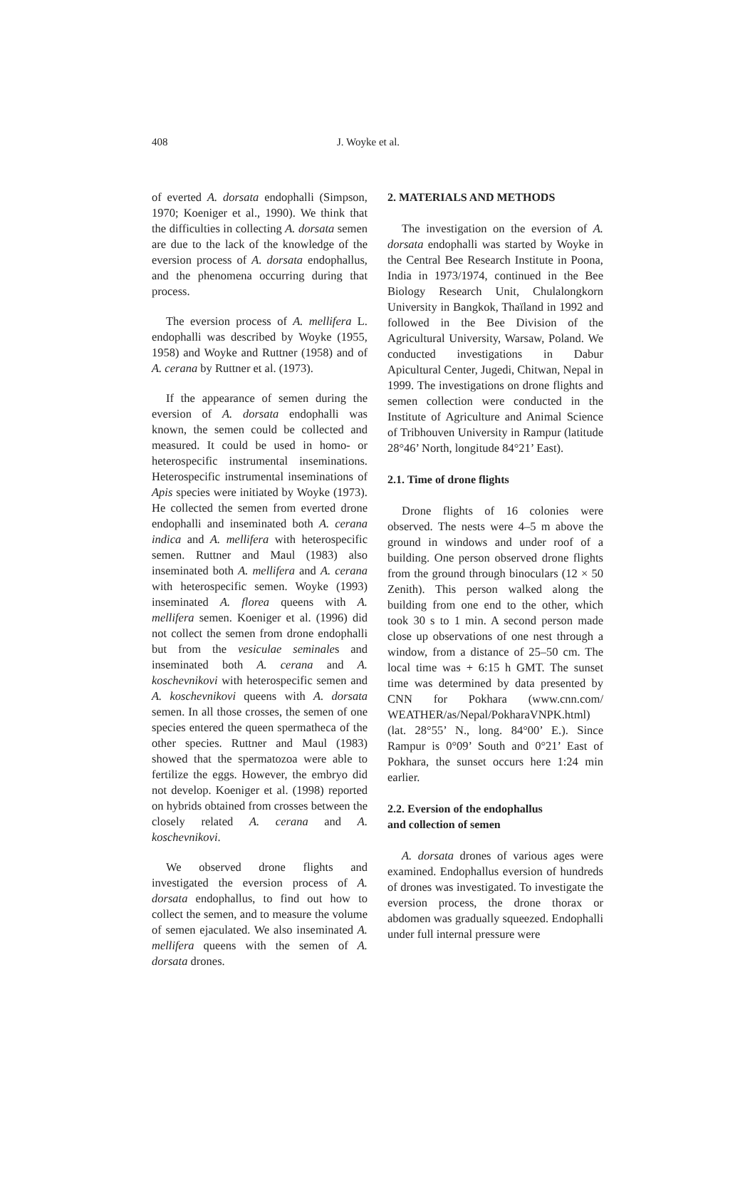408 J. Woyke et al.
of everted A. dorsata endophalli (Simpson, 1970; Koeniger et al., 1990). We think that the difficulties in collecting A. dorsata semen are due to the lack of the knowledge of the eversion process of A. dorsata endophallus, and the phenomena occurring during that process.
The eversion process of A. mellifera L. endophalli was described by Woyke (1955, 1958) and Woyke and Ruttner (1958) and of A. cerana by Ruttner et al. (1973).
If the appearance of semen during the eversion of A. dorsata endophalli was known, the semen could be collected and measured. It could be used in homo- or heterospecific instrumental inseminations. Heterospecific instrumental inseminations of Apis species were initiated by Woyke (1973). He collected the semen from everted drone endophalli and inseminated both A. cerana indica and A. mellifera with heterospecific semen. Ruttner and Maul (1983) also inseminated both A. mellifera and A. cerana with heterospecific semen. Woyke (1993) inseminated A. florea queens with A. mellifera semen. Koeniger et al. (1996) did not collect the semen from drone endophalli but from the vesiculae seminales and inseminated both A. cerana and A. koschevnikovi with heterospecific semen and A. koschevnikovi queens with A. dorsata semen. In all those crosses, the semen of one species entered the queen spermatheca of the other species. Ruttner and Maul (1983) showed that the spermatozoa were able to fertilize the eggs. However, the embryo did not develop. Koeniger et al. (1998) reported on hybrids obtained from crosses between the closely related A. cerana and A. koschevnikovi.
We observed drone flights and investigated the eversion process of A. dorsata endophallus, to find out how to collect the semen, and to measure the volume of semen ejaculated. We also inseminated A. mellifera queens with the semen of A. dorsata drones.
2. MATERIALS AND METHODS
The investigation on the eversion of A. dorsata endophalli was started by Woyke in the Central Bee Research Institute in Poona, India in 1973/1974, continued in the Bee Biology Research Unit, Chulalongkorn University in Bangkok, Thaïland in 1992 and followed in the Bee Division of the Agricultural University, Warsaw, Poland. We conducted investigations in Dabur Apicultural Center, Jugedi, Chitwan, Nepal in 1999. The investigations on drone flights and semen collection were conducted in the Institute of Agriculture and Animal Science of Tribhouven University in Rampur (latitude 28°46’ North, longitude 84°21’ East).
2.1. Time of drone flights
Drone flights of 16 colonies were observed. The nests were 4–5 m above the ground in windows and under roof of a building. One person observed drone flights from the ground through binoculars (12 × 50 Zenith). This person walked along the building from one end to the other, which took 30 s to 1 min. A second person made close up observations of one nest through a window, from a distance of 25–50 cm. The local time was + 6:15 h GMT. The sunset time was determined by data presented by CNN for Pokhara (www.cnn.com/ WEATHER/as/Nepal/PokharaVNPK.html) (lat. 28°55’ N., long. 84°00’ E.). Since Rampur is 0°09’ South and 0°21’ East of Pokhara, the sunset occurs here 1:24 min earlier.
2.2. Eversion of the endophallus
and collection of semen
A. dorsata drones of various ages were examined. Endophallus eversion of hundreds of drones was investigated. To investigate the eversion process, the drone thorax or abdomen was gradually squeezed. Endophalli under full internal pressure were